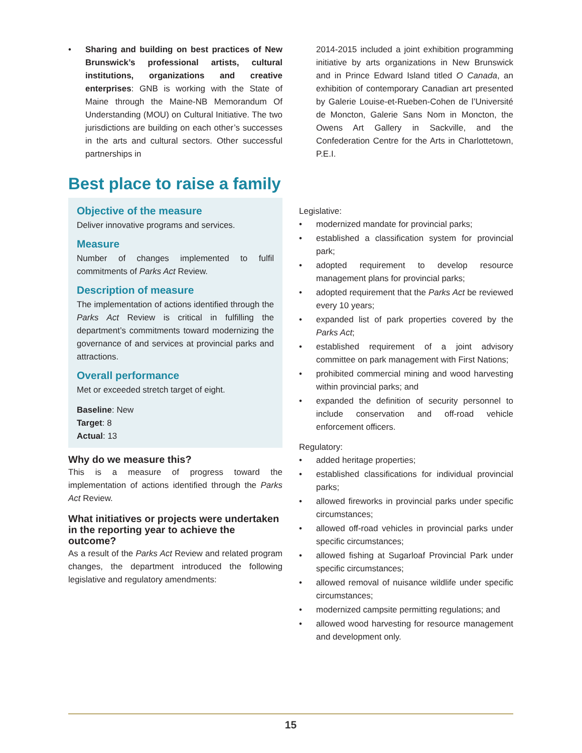• Sharing and building on best practices of New Brunswick’s professional artists, cultural institutions, organizations and creative enterprises: GNB is working with the State of Maine through the Maine-NB Memorandum Of Understanding (MOU) on Cultural Initiative. The two jurisdictions are building on each other’s successes in the arts and cultural sectors. Other successful partnerships in
2014-2015 included a joint exhibition programming initiative by arts organizations in New Brunswick and in Prince Edward Island titled O Canada, an exhibition of contemporary Canadian art presented by Galerie Louise-et-Rueben-Cohen de l’Université de Moncton, Galerie Sans Nom in Moncton, the Owens Art Gallery in Sackville, and the Confederation Centre for the Arts in Charlottetown, P.E.I.
Best place to raise a family
Objective of the measure
Deliver innovative programs and services.
Measure
Number of changes implemented to fulfil commitments of Parks Act Review.
Description of measure
The implementation of actions identified through the Parks Act Review is critical in fulfilling the department’s commitments toward modernizing the governance of and services at provincial parks and attractions.
Overall performance
Met or exceeded stretch target of eight.
Baseline: New
Target: 8
Actual: 13
Why do we measure this?
This is a measure of progress toward the implementation of actions identified through the Parks Act Review.
What initiatives or projects were undertaken in the reporting year to achieve the outcome?
As a result of the Parks Act Review and related program changes, the department introduced the following legislative and regulatory amendments:
Legislative:
• modernized mandate for provincial parks;
• established a classification system for provincial park;
• adopted requirement to develop resource management plans for provincial parks;
• adopted requirement that the Parks Act be reviewed every 10 years;
• expanded list of park properties covered by the Parks Act;
• established requirement of a joint advisory committee on park management with First Nations;
• prohibited commercial mining and wood harvesting within provincial parks; and
• expanded the definition of security personnel to include conservation and off-road vehicle enforcement officers.
Regulatory:
• added heritage properties;
• established classifications for individual provincial parks;
• allowed fireworks in provincial parks under specific circumstances;
• allowed off-road vehicles in provincial parks under specific circumstances;
• allowed fishing at Sugarloaf Provincial Park under specific circumstances;
• allowed removal of nuisance wildlife under specific circumstances;
• modernized campsite permitting regulations; and
• allowed wood harvesting for resource management and development only.
15